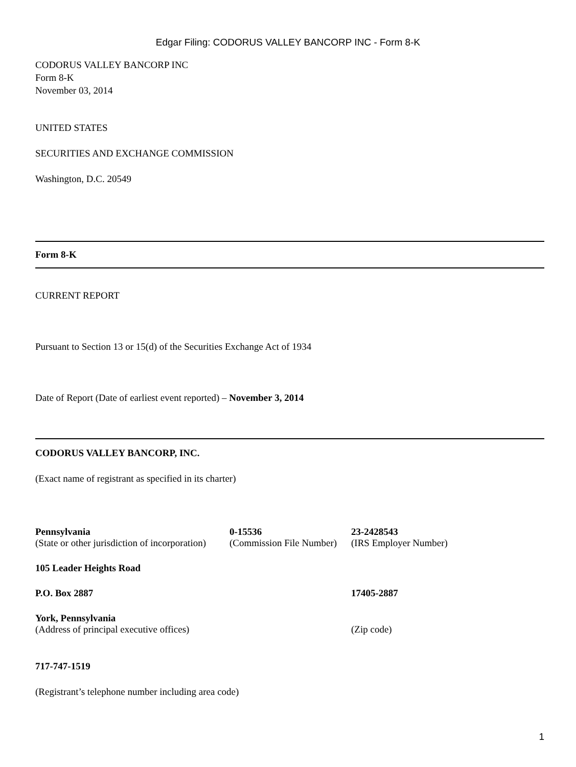Edgar Filing: CODORUS VALLEY BANCORP INC - Form 8-K
CODORUS VALLEY BANCORP INC
Form 8-K
November 03, 2014
UNITED STATES
SECURITIES AND EXCHANGE COMMISSION
Washington, D.C. 20549
Form 8-K
CURRENT REPORT
Pursuant to Section 13 or 15(d) of the Securities Exchange Act of 1934
Date of Report (Date of earliest event reported) – November 3, 2014
CODORUS VALLEY BANCORP, INC.
(Exact name of registrant as specified in its charter)
| Pennsylvania | 0-15536 | 23-2428543 |
| (State or other jurisdiction of incorporation) | (Commission File Number) | (IRS Employer Number) |
| 105 Leader Heights Road | | |
| P.O. Box 2887 | | 17405-2887 |
| York, Pennsylvania | | |
| (Address of principal executive offices) | | (Zip code) |
717-747-1519
(Registrant’s telephone number including area code)
1